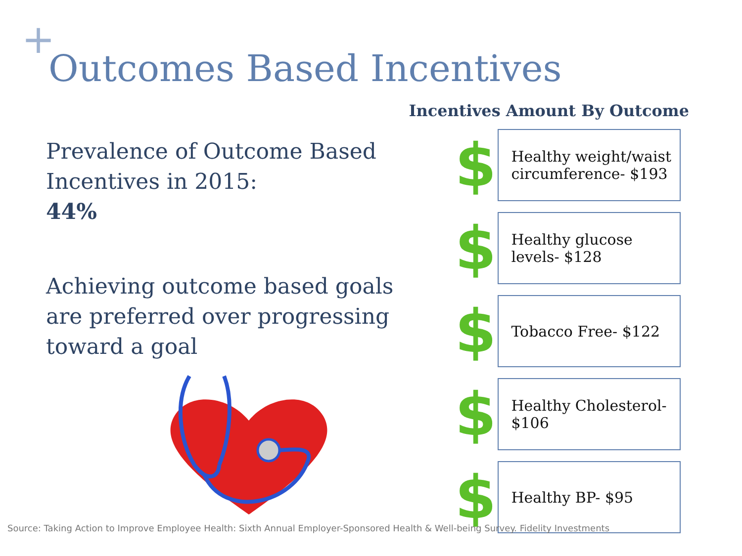+
Outcomes Based Incentives
Prevalence of Outcome Based Incentives in 2015:
44%
Achieving outcome based goals are preferred over progressing toward a goal
Incentives Amount By Outcome
$
Healthy weight/waist circumference- $193
$
Healthy glucose levels- $128
$
Tobacco Free- $122
$
Healthy Cholesterol- $106
$
Healthy BP- $95
Source: Taking Action to Improve Employee Health: Sixth Annual Employer-Sponsored Health & Well-being Survey. Fidelity Investments